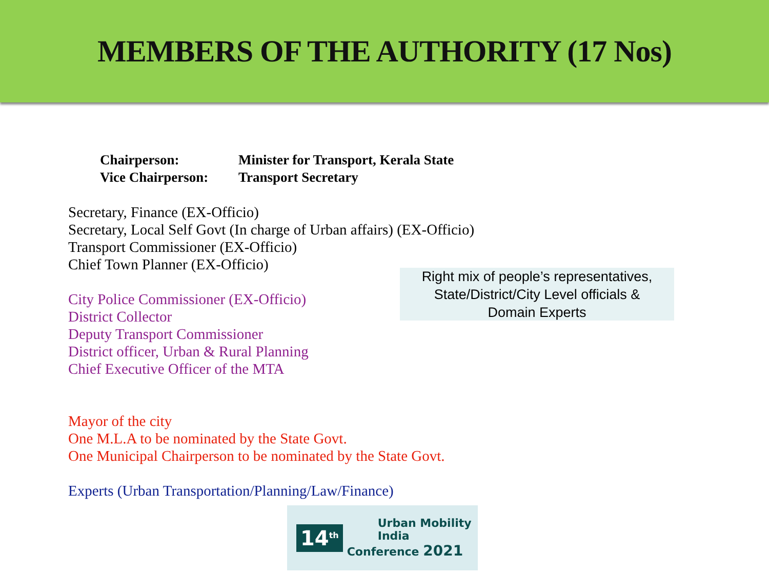MEMBERS OF THE AUTHORITY (17 Nos)
Chairperson: Minister for Transport, Kerala State
Vice Chairperson: Transport Secretary
Secretary, Finance (EX-Officio)
Secretary, Local Self Govt (In charge of Urban affairs) (EX-Officio)
Transport Commissioner (EX-Officio)
Chief Town Planner (EX-Officio)
City Police Commissioner (EX-Officio)
District Collector
Deputy Transport Commissioner
District officer, Urban & Rural Planning
Chief Executive Officer of the MTA
Mayor of the city
One M.L.A to be nominated by the State Govt.
One Municipal Chairperson to be nominated by the State Govt.
Experts (Urban Transportation/Planning/Law/Finance)
Right mix of people’s representatives,
State/District/City Level officials &
Domain Experts
14<sup>th</sup>
Urban Mobility India
Conference 2021